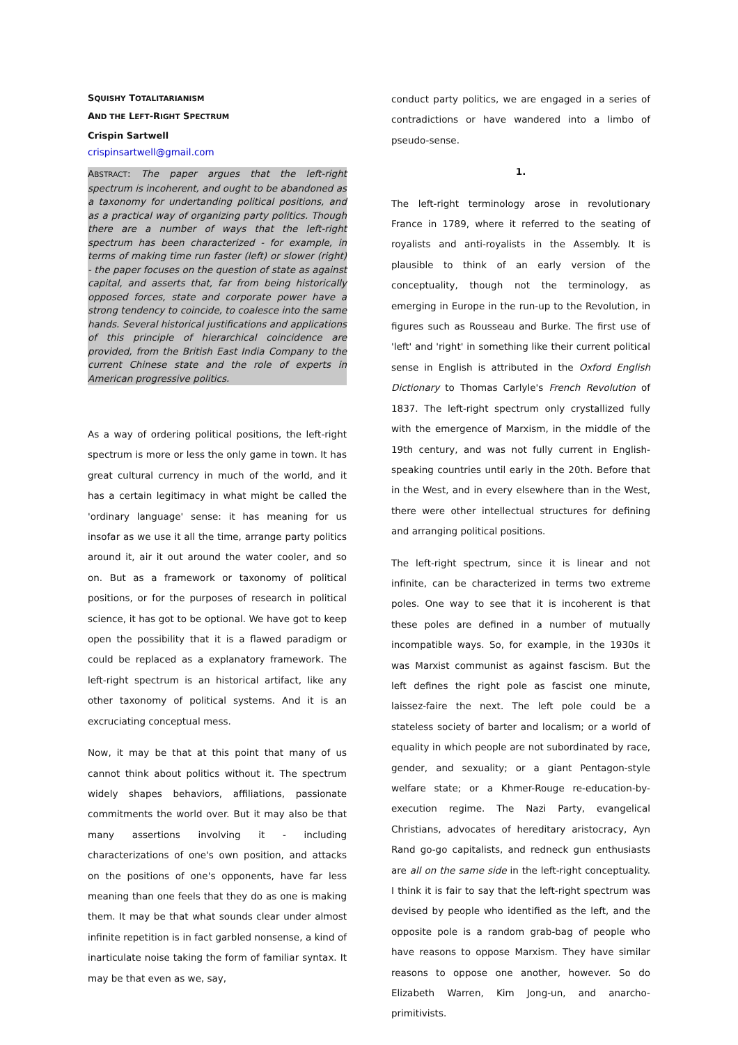SQUISHY TOTALITARIANISM
AND THE LEFT-RIGHT SPECTRUM
Crispin Sartwell
crispinsartwell@gmail.com
ABSTRACT: The paper argues that the left-right spectrum is incoherent, and ought to be abandoned as a taxonomy for undertanding political positions, and as a practical way of organizing party politics. Though there are a number of ways that the left-right spectrum has been characterized - for example, in terms of making time run faster (left) or slower (right) - the paper focuses on the question of state as against capital, and asserts that, far from being historically opposed forces, state and corporate power have a strong tendency to coincide, to coalesce into the same hands. Several historical justifications and applications of this principle of hierarchical coincidence are provided, from the British East India Company to the current Chinese state and the role of experts in American progressive politics.
As a way of ordering political positions, the left-right spectrum is more or less the only game in town. It has great cultural currency in much of the world, and it has a certain legitimacy in what might be called the 'ordinary language' sense: it has meaning for us insofar as we use it all the time, arrange party politics around it, air it out around the water cooler, and so on. But as a framework or taxonomy of political positions, or for the purposes of research in political science, it has got to be optional. We have got to keep open the possibility that it is a flawed paradigm or could be replaced as a explanatory framework. The left-right spectrum is an historical artifact, like any other taxonomy of political systems. And it is an excruciating conceptual mess.
Now, it may be that at this point that many of us cannot think about politics without it. The spectrum widely shapes behaviors, affiliations, passionate commitments the world over. But it may also be that many assertions involving it - including characterizations of one's own position, and attacks on the positions of one's opponents, have far less meaning than one feels that they do as one is making them. It may be that what sounds clear under almost infinite repetition is in fact garbled nonsense, a kind of inarticulate noise taking the form of familiar syntax. It may be that even as we, say,
conduct party politics, we are engaged in a series of contradictions or have wandered into a limbo of pseudo-sense.
1.
The left-right terminology arose in revolutionary France in 1789, where it referred to the seating of royalists and anti-royalists in the Assembly. It is plausible to think of an early version of the conceptuality, though not the terminology, as emerging in Europe in the run-up to the Revolution, in figures such as Rousseau and Burke. The first use of 'left' and 'right' in something like their current political sense in English is attributed in the Oxford English Dictionary to Thomas Carlyle's French Revolution of 1837. The left-right spectrum only crystallized fully with the emergence of Marxism, in the middle of the 19th century, and was not fully current in English-speaking countries until early in the 20th. Before that in the West, and in every elsewhere than in the West, there were other intellectual structures for defining and arranging political positions.
The left-right spectrum, since it is linear and not infinite, can be characterized in terms two extreme poles. One way to see that it is incoherent is that these poles are defined in a number of mutually incompatible ways. So, for example, in the 1930s it was Marxist communist as against fascism. But the left defines the right pole as fascist one minute, laissez-faire the next. The left pole could be a stateless society of barter and localism; or a world of equality in which people are not subordinated by race, gender, and sexuality; or a giant Pentagon-style welfare state; or a Khmer-Rouge re-education-by-execution regime. The Nazi Party, evangelical Christians, advocates of hereditary aristocracy, Ayn Rand go-go capitalists, and redneck gun enthusiasts are all on the same side in the left-right conceptuality. I think it is fair to say that the left-right spectrum was devised by people who identified as the left, and the opposite pole is a random grab-bag of people who have reasons to oppose Marxism. They have similar reasons to oppose one another, however. So do Elizabeth Warren, Kim Jong-un, and anarcho-primitivists.